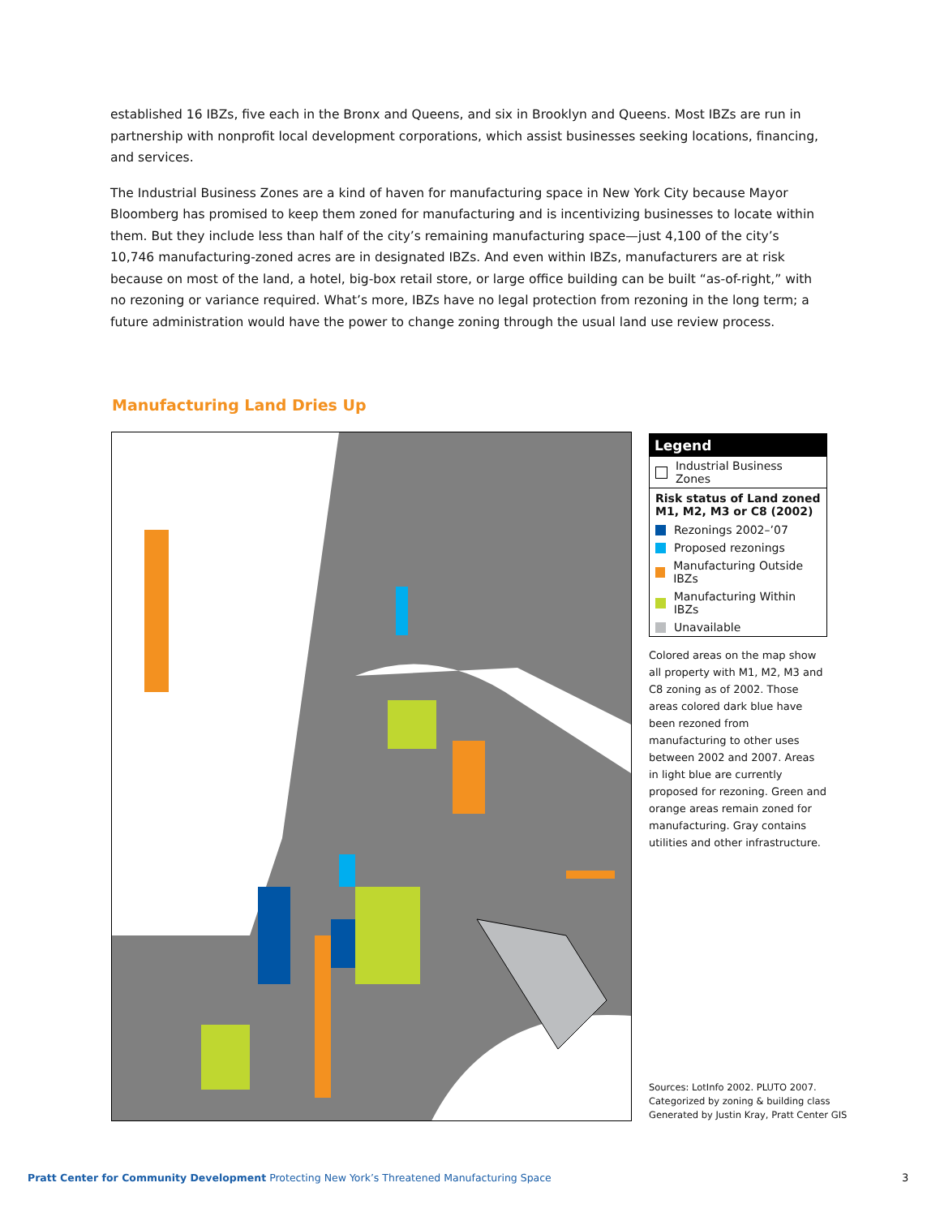established 16 IBZs, five each in the Bronx and Queens, and six in Brooklyn and Queens. Most IBZs are run in partnership with nonprofit local development corporations, which assist businesses seeking locations, financing, and services.
The Industrial Business Zones are a kind of haven for manufacturing space in New York City because Mayor Bloomberg has promised to keep them zoned for manufacturing and is incentivizing businesses to locate within them. But they include less than half of the city’s remaining manufacturing space—just 4,100 of the city’s 10,746 manufacturing-zoned acres are in designated IBZs. And even within IBZs, manufacturers are at risk because on most of the land, a hotel, big-box retail store, or large office building can be built “as-of-right,” with no rezoning or variance required. What’s more, IBZs have no legal protection from rezoning in the long term; a future administration would have the power to change zoning through the usual land use review process.
Manufacturing Land Dries Up
Legend
Industrial Business Zones
Risk status of Land zoned M1, M2, M3 or C8 (2002)
Rezonings 2002–’07
Proposed rezonings
Manufacturing Outside IBZs
Manufacturing Within IBZs
Unavailable
Colored areas on the map show all property with M1, M2, M3 and C8 zoning as of 2002. Those areas colored dark blue have been rezoned from manufacturing to other uses between 2002 and 2007. Areas in light blue are currently proposed for rezoning. Green and orange areas remain zoned for manufacturing. Gray contains utilities and other infrastructure.
Sources: LotInfo 2002. PLUTO 2007.
Categorized by zoning & building class
Generated by Justin Kray, Pratt Center GIS
Pratt Center for Community Development Protecting New York’s Threatened Manufacturing Space
3